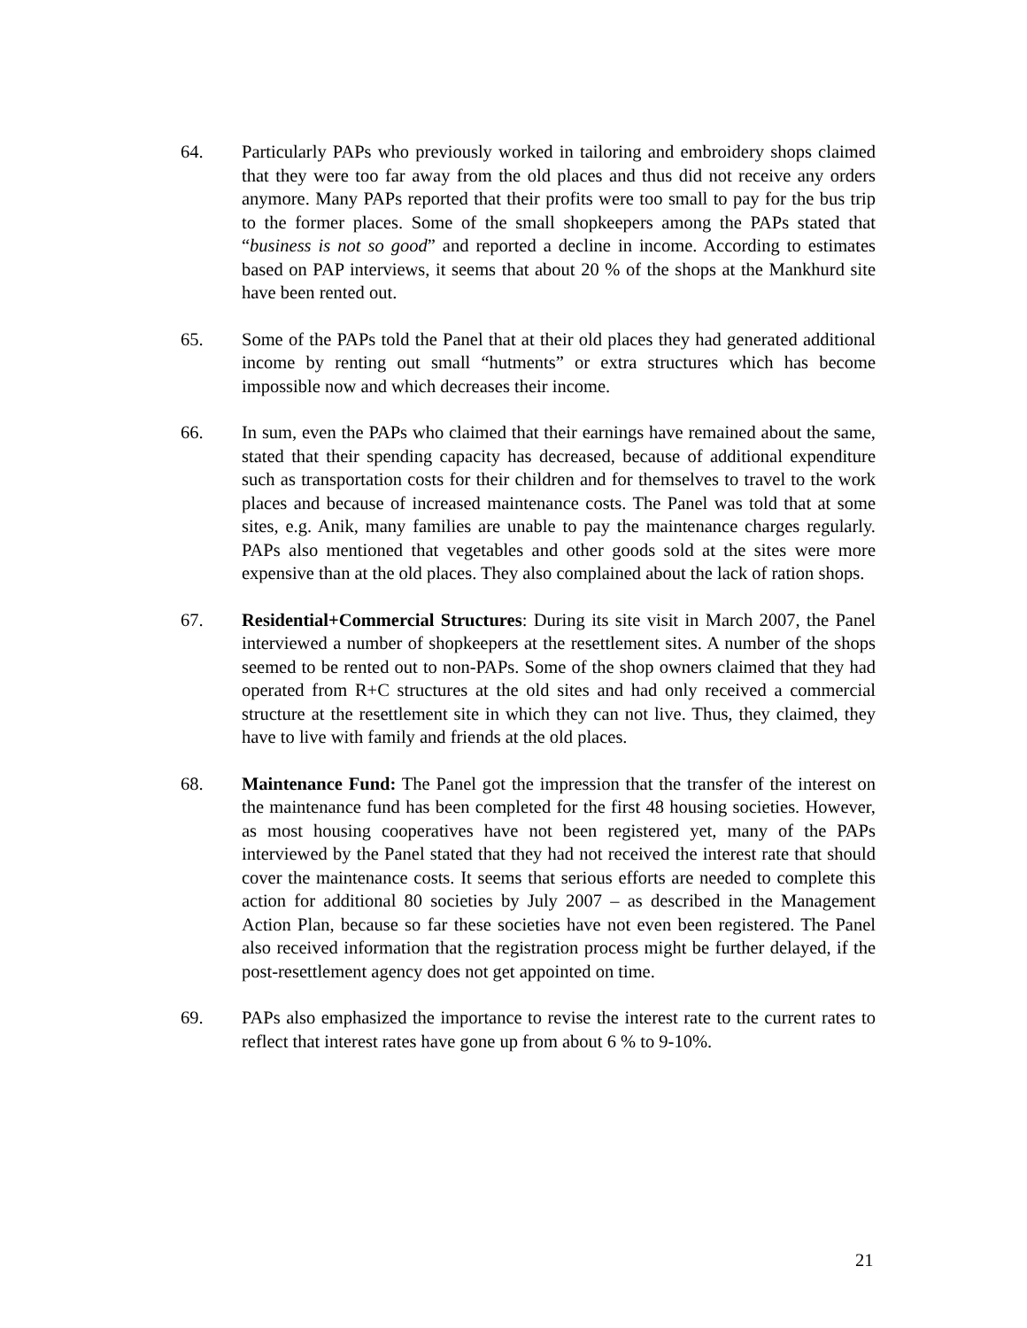64. Particularly PAPs who previously worked in tailoring and embroidery shops claimed that they were too far away from the old places and thus did not receive any orders anymore. Many PAPs reported that their profits were too small to pay for the bus trip to the former places. Some of the small shopkeepers among the PAPs stated that “business is not so good” and reported a decline in income. According to estimates based on PAP interviews, it seems that about 20 % of the shops at the Mankhurd site have been rented out.
65. Some of the PAPs told the Panel that at their old places they had generated additional income by renting out small “hutments” or extra structures which has become impossible now and which decreases their income.
66. In sum, even the PAPs who claimed that their earnings have remained about the same, stated that their spending capacity has decreased, because of additional expenditure such as transportation costs for their children and for themselves to travel to the work places and because of increased maintenance costs. The Panel was told that at some sites, e.g. Anik, many families are unable to pay the maintenance charges regularly. PAPs also mentioned that vegetables and other goods sold at the sites were more expensive than at the old places. They also complained about the lack of ration shops.
67. Residential+Commercial Structures: During its site visit in March 2007, the Panel interviewed a number of shopkeepers at the resettlement sites. A number of the shops seemed to be rented out to non-PAPs. Some of the shop owners claimed that they had operated from R+C structures at the old sites and had only received a commercial structure at the resettlement site in which they can not live. Thus, they claimed, they have to live with family and friends at the old places.
68. Maintenance Fund: The Panel got the impression that the transfer of the interest on the maintenance fund has been completed for the first 48 housing societies. However, as most housing cooperatives have not been registered yet, many of the PAPs interviewed by the Panel stated that they had not received the interest rate that should cover the maintenance costs. It seems that serious efforts are needed to complete this action for additional 80 societies by July 2007 – as described in the Management Action Plan, because so far these societies have not even been registered. The Panel also received information that the registration process might be further delayed, if the post-resettlement agency does not get appointed on time.
69. PAPs also emphasized the importance to revise the interest rate to the current rates to reflect that interest rates have gone up from about 6 % to 9-10%.
21